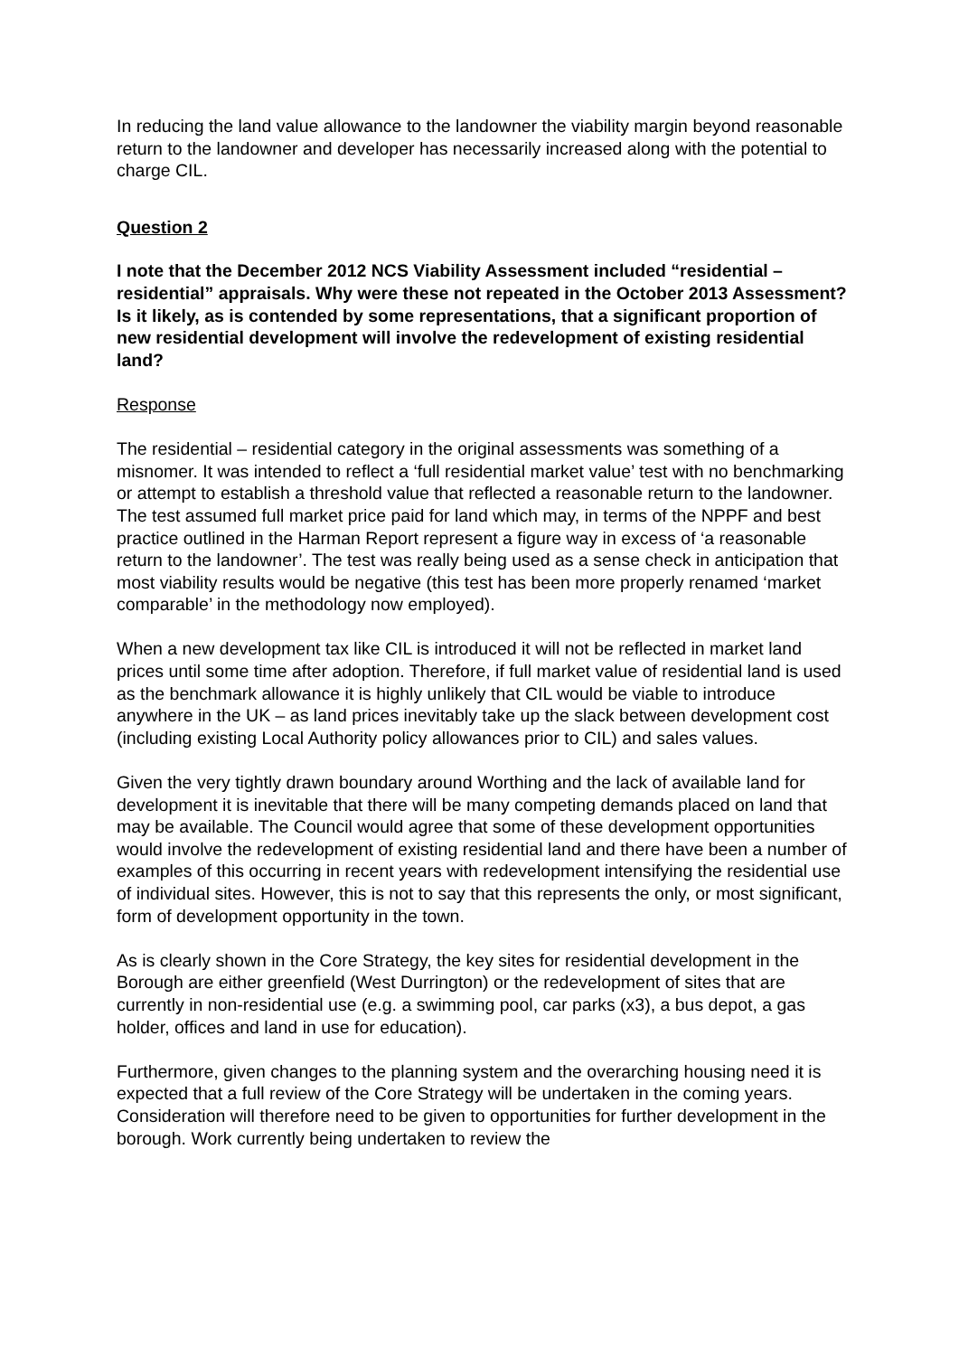In reducing the land value allowance to the landowner the viability margin beyond reasonable return to the landowner and developer has necessarily increased along with the potential to charge CIL.
Question 2
I note that the December 2012 NCS Viability Assessment included “residential – residential” appraisals. Why were these not repeated in the October 2013 Assessment? Is it likely, as is contended by some representations, that a significant proportion of new residential development will involve the redevelopment of existing residential land?
Response
The residential – residential category in the original assessments was something of a misnomer. It was intended to reflect a ‘full residential market value’ test with no benchmarking or attempt to establish a threshold value that reflected a reasonable return to the landowner. The test assumed full market price paid for land which may, in terms of the NPPF and best practice outlined in the Harman Report represent a figure way in excess of ‘a reasonable return to the landowner’. The test was really being used as a sense check in anticipation that most viability results would be negative (this test has been more properly renamed ‘market comparable’ in the methodology now employed).
When a new development tax like CIL is introduced it will not be reflected in market land prices until some time after adoption. Therefore, if full market value of residential land is used as the benchmark allowance it is highly unlikely that CIL would be viable to introduce anywhere in the UK – as land prices inevitably take up the slack between development cost (including existing Local Authority policy allowances prior to CIL) and sales values.
Given the very tightly drawn boundary around Worthing and the lack of available land for development it is inevitable that there will be many competing demands placed on land that may be available. The Council would agree that some of these development opportunities would involve the redevelopment of existing residential land and there have been a number of examples of this occurring in recent years with redevelopment intensifying the residential use of individual sites. However, this is not to say that this represents the only, or most significant, form of development opportunity in the town.
As is clearly shown in the Core Strategy, the key sites for residential development in the Borough are either greenfield (West Durrington) or the redevelopment of sites that are currently in non-residential use (e.g. a swimming pool, car parks (x3), a bus depot, a gas holder, offices and land in use for education).
Furthermore, given changes to the planning system and the overarching housing need it is expected that a full review of the Core Strategy will be undertaken in the coming years. Consideration will therefore need to be given to opportunities for further development in the borough. Work currently being undertaken to review the